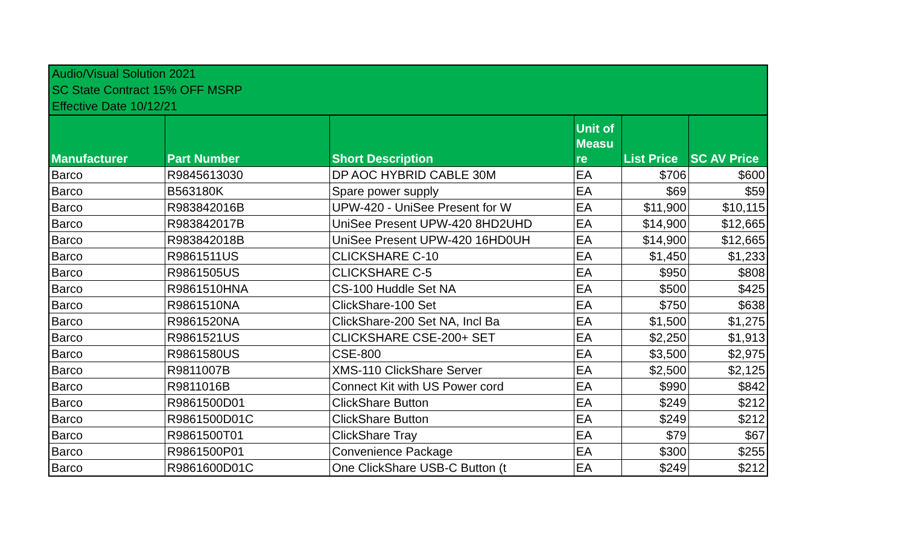Audio/Visual Solution 2021
SC State Contract 15% OFF MSRP
Effective Date 10/12/21
| Manufacturer | Part Number | Short Description | Unit of Measu re | List Price | SC AV Price |
| --- | --- | --- | --- | --- | --- |
| Barco | R9845613030 | DP AOC HYBRID CABLE 30M | EA | $706 | $600 |
| Barco | B563180K | Spare power supply | EA | $69 | $59 |
| Barco | R983842016B | UPW-420 - UniSee Present for W | EA | $11,900 | $10,115 |
| Barco | R983842017B | UniSee Present UPW-420 8HD2UHD | EA | $14,900 | $12,665 |
| Barco | R983842018B | UniSee Present UPW-420 16HD0UH | EA | $14,900 | $12,665 |
| Barco | R9861511US | CLICKSHARE C-10 | EA | $1,450 | $1,233 |
| Barco | R9861505US | CLICKSHARE C-5 | EA | $950 | $808 |
| Barco | R9861510HNA | CS-100 Huddle Set NA | EA | $500 | $425 |
| Barco | R9861510NA | ClickShare-100 Set | EA | $750 | $638 |
| Barco | R9861520NA | ClickShare-200 Set NA, Incl Ba | EA | $1,500 | $1,275 |
| Barco | R9861521US | CLICKSHARE CSE-200+ SET | EA | $2,250 | $1,913 |
| Barco | R9861580US | CSE-800 | EA | $3,500 | $2,975 |
| Barco | R9811007B | XMS-110 ClickShare Server | EA | $2,500 | $2,125 |
| Barco | R9811016B | Connect Kit with US Power cord | EA | $990 | $842 |
| Barco | R9861500D01 | ClickShare Button | EA | $249 | $212 |
| Barco | R9861500D01C | ClickShare Button | EA | $249 | $212 |
| Barco | R9861500T01 | ClickShare Tray | EA | $79 | $67 |
| Barco | R9861500P01 | Convenience Package | EA | $300 | $255 |
| Barco | R9861600D01C | One ClickShare USB-C Button (t | EA | $249 | $212 |